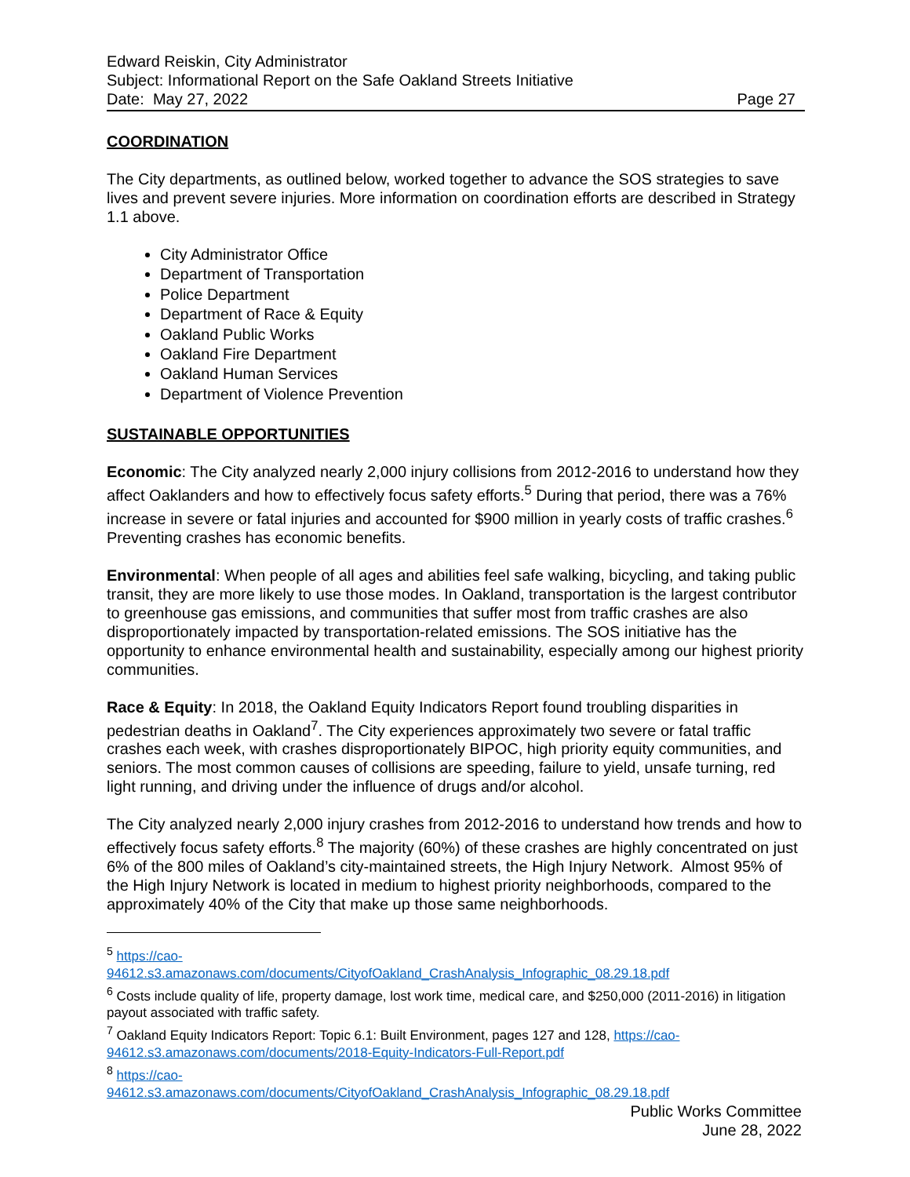Edward Reiskin, City Administrator
Subject: Informational Report on the Safe Oakland Streets Initiative
Date: May 27, 2022 Page 27
COORDINATION
The City departments, as outlined below, worked together to advance the SOS strategies to save lives and prevent severe injuries. More information on coordination efforts are described in Strategy 1.1 above.
City Administrator Office
Department of Transportation
Police Department
Department of Race & Equity
Oakland Public Works
Oakland Fire Department
Oakland Human Services
Department of Violence Prevention
SUSTAINABLE OPPORTUNITIES
Economic: The City analyzed nearly 2,000 injury collisions from 2012-2016 to understand how they affect Oaklanders and how to effectively focus safety efforts.<sup>5</sup> During that period, there was a 76% increase in severe or fatal injuries and accounted for $900 million in yearly costs of traffic crashes.<sup>6</sup> Preventing crashes has economic benefits.
Environmental: When people of all ages and abilities feel safe walking, bicycling, and taking public transit, they are more likely to use those modes. In Oakland, transportation is the largest contributor to greenhouse gas emissions, and communities that suffer most from traffic crashes are also disproportionately impacted by transportation-related emissions. The SOS initiative has the opportunity to enhance environmental health and sustainability, especially among our highest priority communities.
Race & Equity: In 2018, the Oakland Equity Indicators Report found troubling disparities in pedestrian deaths in Oakland<sup>7</sup>. The City experiences approximately two severe or fatal traffic crashes each week, with crashes disproportionately BIPOC, high priority equity communities, and seniors. The most common causes of collisions are speeding, failure to yield, unsafe turning, red light running, and driving under the influence of drugs and/or alcohol.
The City analyzed nearly 2,000 injury crashes from 2012-2016 to understand how trends and how to effectively focus safety efforts.<sup>8</sup> The majority (60%) of these crashes are highly concentrated on just 6% of the 800 miles of Oakland’s city-maintained streets, the High Injury Network. Almost 95% of the High Injury Network is located in medium to highest priority neighborhoods, compared to the approximately 40% of the City that make up those same neighborhoods.
<sup>5</sup> https://cao-
94612.s3.amazonaws.com/documents/CityofOakland_CrashAnalysis_Infographic_08.29.18.pdf
<sup>6</sup> Costs include quality of life, property damage, lost work time, medical care, and $250,000 (2011-2016) in litigation payout associated with traffic safety.
<sup>7</sup> Oakland Equity Indicators Report: Topic 6.1: Built Environment, pages 127 and 128, https://cao-94612.s3.amazonaws.com/documents/2018-Equity-Indicators-Full-Report.pdf
<sup>8</sup> https://cao-
94612.s3.amazonaws.com/documents/CityofOakland_CrashAnalysis_Infographic_08.29.18.pdf
Public Works Committee
June 28, 2022